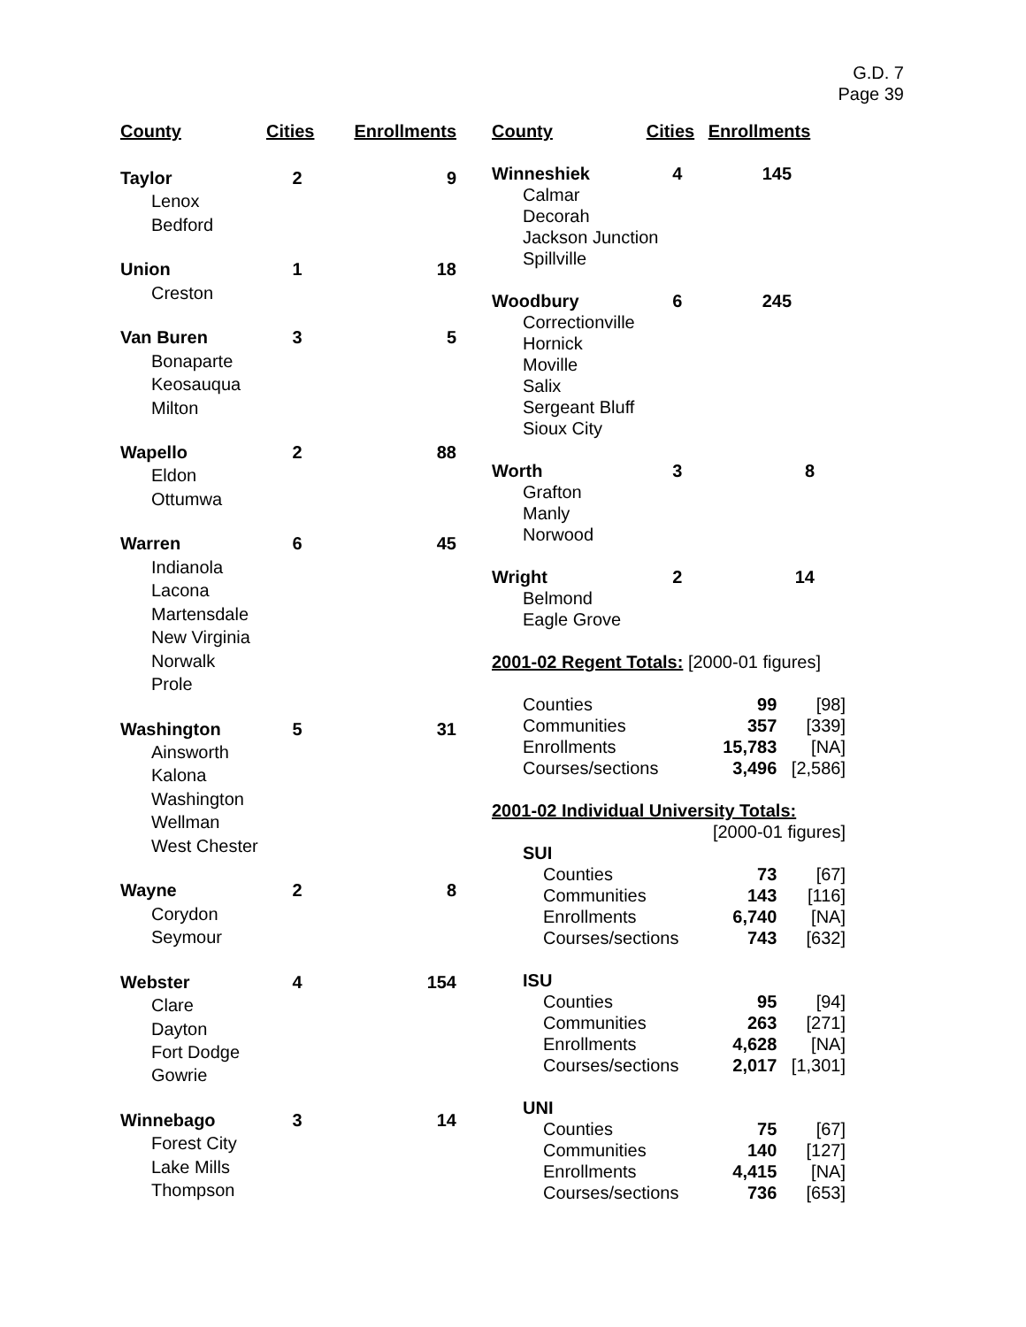G.D. 7
Page 39
| County | Cities | Enrollments |
| --- | --- | --- |
| Taylor | 2 | 9 |
| Lenox | | |
| Bedford | | |
| Union | 1 | 18 |
| Creston | | |
| Van Buren | 3 | 5 |
| Bonaparte | | |
| Keosauqua | | |
| Milton | | |
| Wapello | 2 | 88 |
| Eldon | | |
| Ottumwa | | |
| Warren | 6 | 45 |
| Indianola | | |
| Lacona | | |
| Martensdale | | |
| New Virginia | | |
| Norwalk | | |
| Prole | | |
| Washington | 5 | 31 |
| Ainsworth | | |
| Kalona | | |
| Washington | | |
| Wellman | | |
| West Chester | | |
| Wayne | 2 | 8 |
| Corydon | | |
| Seymour | | |
| Webster | 4 | 154 |
| Clare | | |
| Dayton | | |
| Fort Dodge | | |
| Gowrie | | |
| Winnebago | 3 | 14 |
| Forest City | | |
| Lake Mills | | |
| Thompson | | |
| County | Cities | Enrollments | |
| --- | --- | --- | --- |
| Winneshiek | 4 | 145 | |
| Calmar | | | |
| Decorah | | | |
| Jackson Junction | | | |
| Spillville | | | |
| Woodbury | 6 | 245 | |
| Correctionville | | | |
| Hornick | | | |
| Moville | | | |
| Salix | | | |
| Sergeant Bluff | | | |
| Sioux City | | | |
| Worth | 3 | 8 | |
| Grafton | | | |
| Manly | | | |
| Norwood | | | |
| Wright | 2 | 14 | |
| Belmond | | | |
| Eagle Grove | | | |
| 2001-02 Regent Totals: [2000-01 figures] | | | |
| Counties | | 99 | [98] |
| Communities | | 357 | [339] |
| Enrollments | | 15,783 | [NA] |
| Courses/sections | | 3,496 | [2,586] |
| 2001-02 Individual University Totals: | | | |
| | | [2000-01 figures] | |
| SUI | | | |
| Counties | | 73 | [67] |
| Communities | | 143 | [116] |
| Enrollments | | 6,740 | [NA] |
| Courses/sections | | 743 | [632] |
| ISU | | | |
| Counties | | 95 | [94] |
| Communities | | 263 | [271] |
| Enrollments | | 4,628 | [NA] |
| Courses/sections | | 2,017 | [1,301] |
| UNI | | | |
| Counties | | 75 | [67] |
| Communities | | 140 | [127] |
| Enrollments | | 4,415 | [NA] |
| Courses/sections | | 736 | [653] |